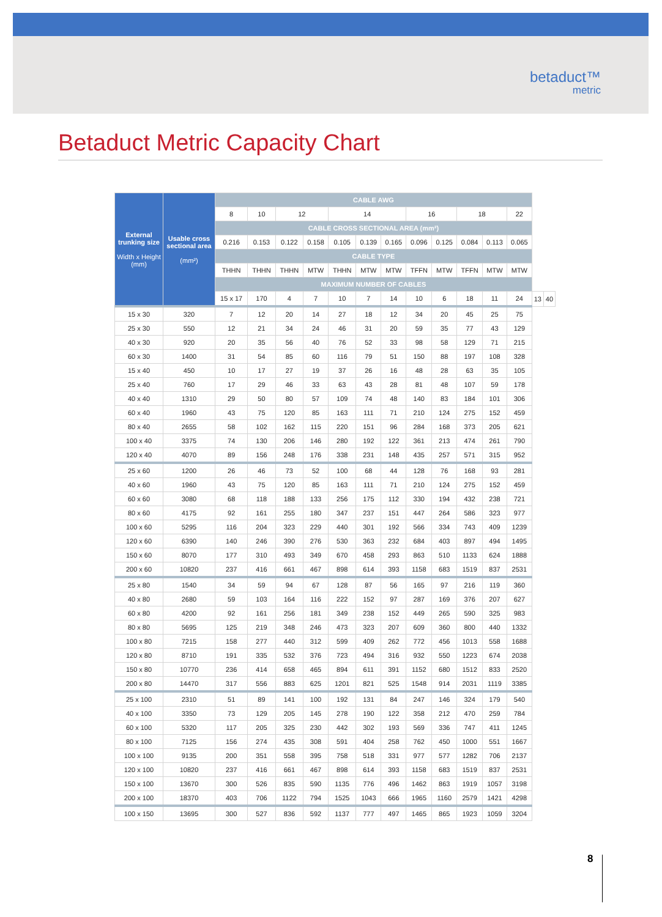betaduct™
metric
Betaduct Metric Capacity Chart
| External trunking size Width x Height (mm) | Usable cross sectional area (mm²) | CABLE AWG | | | | | | | | | | | | | |
| --- | --- | --- | --- | --- | --- | --- | --- | --- | --- | --- | --- | --- | --- | --- | --- |
| | | 8 | 10 | 12 | | 14 | | | 16 | | 18 | | 22 | | |
| | | CABLE CROSS SECTIONAL AREA (mm²) | | | | | | | | | | | | | |
| | | 0.216 | 0.153 | 0.122 | 0.158 | 0.105 | 0.139 | 0.165 | 0.096 | 0.125 | 0.084 | 0.113 | 0.065 | | |
| | | CABLE TYPE | | | | | | | | | | | | | |
| | | THHN | THHN | THHN | MTW | THHN | MTW | MTW | TFFN | MTW | TFFN | MTW | MTW | | |
| | | MAXIMUM NUMBER OF CABLES | | | | | | | | | | | | | |
| | | 15 x 17 | 170 | 4 | 7 | 10 | 7 | 14 | 10 | 6 | 18 | 11 | 24 | 13 | 40 |
| 15 x 30 | 320 | 7 | 12 | 20 | 14 | 27 | 18 | 12 | 34 | 20 | 45 | 25 | 75 | | |
| 25 x 30 | 550 | 12 | 21 | 34 | 24 | 46 | 31 | 20 | 59 | 35 | 77 | 43 | 129 | | |
| 40 x 30 | 920 | 20 | 35 | 56 | 40 | 76 | 52 | 33 | 98 | 58 | 129 | 71 | 215 | | |
| 60 x 30 | 1400 | 31 | 54 | 85 | 60 | 116 | 79 | 51 | 150 | 88 | 197 | 108 | 328 | | |
| 15 x 40 | 450 | 10 | 17 | 27 | 19 | 37 | 26 | 16 | 48 | 28 | 63 | 35 | 105 | | |
| 25 x 40 | 760 | 17 | 29 | 46 | 33 | 63 | 43 | 28 | 81 | 48 | 107 | 59 | 178 | | |
| 40 x 40 | 1310 | 29 | 50 | 80 | 57 | 109 | 74 | 48 | 140 | 83 | 184 | 101 | 306 | | |
| 60 x 40 | 1960 | 43 | 75 | 120 | 85 | 163 | 111 | 71 | 210 | 124 | 275 | 152 | 459 | | |
| 80 x 40 | 2655 | 58 | 102 | 162 | 115 | 220 | 151 | 96 | 284 | 168 | 373 | 205 | 621 | | |
| 100 x 40 | 3375 | 74 | 130 | 206 | 146 | 280 | 192 | 122 | 361 | 213 | 474 | 261 | 790 | | |
| 120 x 40 | 4070 | 89 | 156 | 248 | 176 | 338 | 231 | 148 | 435 | 257 | 571 | 315 | 952 | | |
| 25 x 60 | 1200 | 26 | 46 | 73 | 52 | 100 | 68 | 44 | 128 | 76 | 168 | 93 | 281 | | |
| 40 x 60 | 1960 | 43 | 75 | 120 | 85 | 163 | 111 | 71 | 210 | 124 | 275 | 152 | 459 | | |
| 60 x 60 | 3080 | 68 | 118 | 188 | 133 | 256 | 175 | 112 | 330 | 194 | 432 | 238 | 721 | | |
| 80 x 60 | 4175 | 92 | 161 | 255 | 180 | 347 | 237 | 151 | 447 | 264 | 586 | 323 | 977 | | |
| 100 x 60 | 5295 | 116 | 204 | 323 | 229 | 440 | 301 | 192 | 566 | 334 | 743 | 409 | 1239 | | |
| 120 x 60 | 6390 | 140 | 246 | 390 | 276 | 530 | 363 | 232 | 684 | 403 | 897 | 494 | 1495 | | |
| 150 x 60 | 8070 | 177 | 310 | 493 | 349 | 670 | 458 | 293 | 863 | 510 | 1133 | 624 | 1888 | | |
| 200 x 60 | 10820 | 237 | 416 | 661 | 467 | 898 | 614 | 393 | 1158 | 683 | 1519 | 837 | 2531 | | |
| 25 x 80 | 1540 | 34 | 59 | 94 | 67 | 128 | 87 | 56 | 165 | 97 | 216 | 119 | 360 | | |
| 40 x 80 | 2680 | 59 | 103 | 164 | 116 | 222 | 152 | 97 | 287 | 169 | 376 | 207 | 627 | | |
| 60 x 80 | 4200 | 92 | 161 | 256 | 181 | 349 | 238 | 152 | 449 | 265 | 590 | 325 | 983 | | |
| 80 x 80 | 5695 | 125 | 219 | 348 | 246 | 473 | 323 | 207 | 609 | 360 | 800 | 440 | 1332 | | |
| 100 x 80 | 7215 | 158 | 277 | 440 | 312 | 599 | 409 | 262 | 772 | 456 | 1013 | 558 | 1688 | | |
| 120 x 80 | 8710 | 191 | 335 | 532 | 376 | 723 | 494 | 316 | 932 | 550 | 1223 | 674 | 2038 | | |
| 150 x 80 | 10770 | 236 | 414 | 658 | 465 | 894 | 611 | 391 | 1152 | 680 | 1512 | 833 | 2520 | | |
| 200 x 80 | 14470 | 317 | 556 | 883 | 625 | 1201 | 821 | 525 | 1548 | 914 | 2031 | 1119 | 3385 | | |
| 25 x 100 | 2310 | 51 | 89 | 141 | 100 | 192 | 131 | 84 | 247 | 146 | 324 | 179 | 540 | | |
| 40 x 100 | 3350 | 73 | 129 | 205 | 145 | 278 | 190 | 122 | 358 | 212 | 470 | 259 | 784 | | |
| 60 x 100 | 5320 | 117 | 205 | 325 | 230 | 442 | 302 | 193 | 569 | 336 | 747 | 411 | 1245 | | |
| 80 x 100 | 7125 | 156 | 274 | 435 | 308 | 591 | 404 | 258 | 762 | 450 | 1000 | 551 | 1667 | | |
| 100 x 100 | 9135 | 200 | 351 | 558 | 395 | 758 | 518 | 331 | 977 | 577 | 1282 | 706 | 2137 | | |
| 120 x 100 | 10820 | 237 | 416 | 661 | 467 | 898 | 614 | 393 | 1158 | 683 | 1519 | 837 | 2531 | | |
| 150 x 100 | 13670 | 300 | 526 | 835 | 590 | 1135 | 776 | 496 | 1462 | 863 | 1919 | 1057 | 3198 | | |
| 200 x 100 | 18370 | 403 | 706 | 1122 | 794 | 1525 | 1043 | 666 | 1965 | 1160 | 2579 | 1421 | 4298 | | |
| 100 x 150 | 13695 | 300 | 527 | 836 | 592 | 1137 | 777 | 497 | 1465 | 865 | 1923 | 1059 | 3204 | | |
8